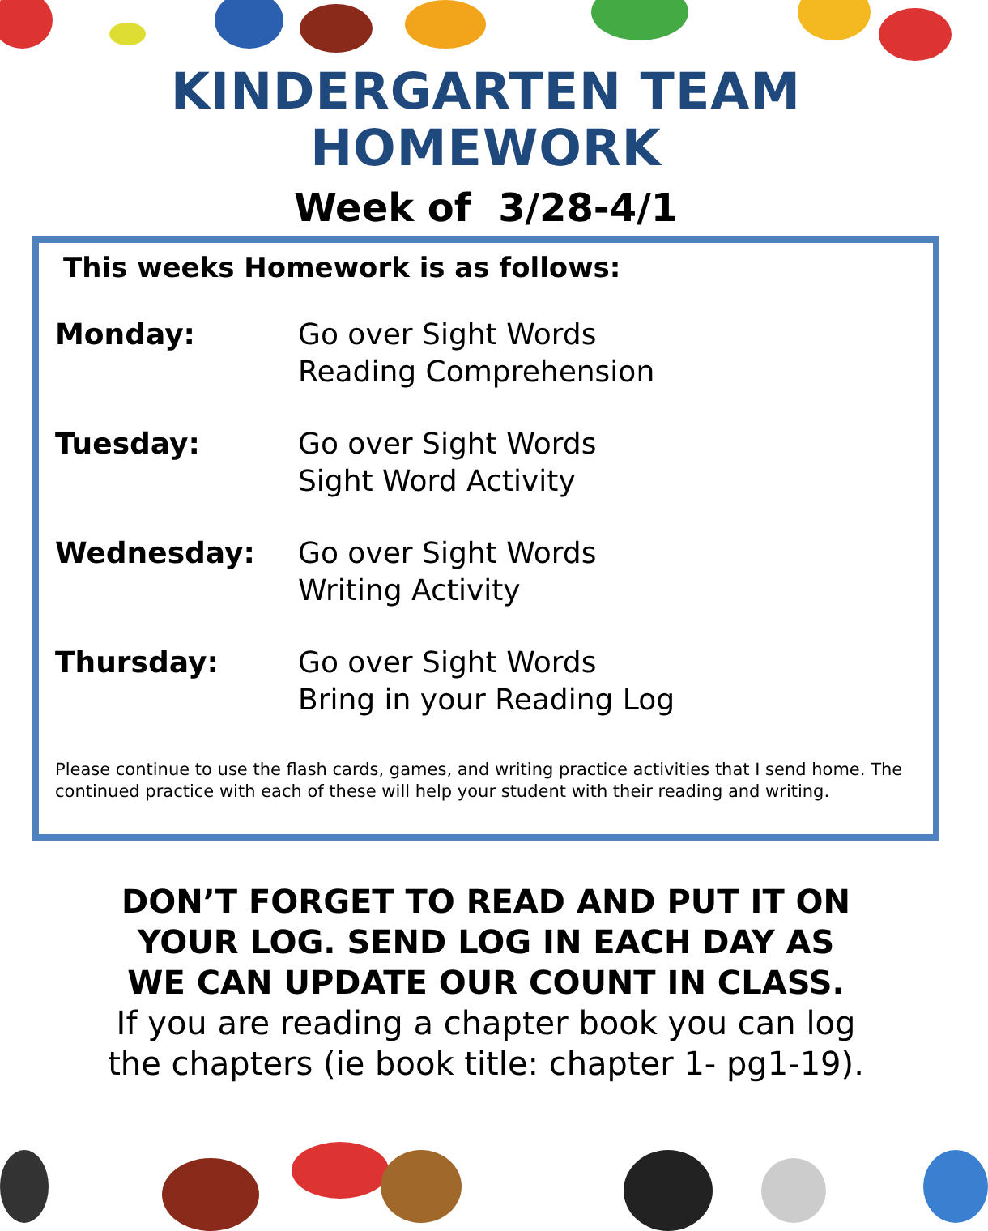KINDERGARTEN TEAM
HOMEWORK
Week of 3/28-4/1
This weeks Homework is as follows:
Monday: Go over Sight Words
Reading Comprehension
Tuesday: Go over Sight Words
Sight Word Activity
Wednesday: Go over Sight Words
Writing Activity
Thursday: Go over Sight Words
Bring in your Reading Log
Please continue to use the flash cards, games, and writing practice activities that I send home. The continued practice with each of these will help your student with their reading and writing.
DON’T FORGET TO READ AND PUT IT ON
YOUR LOG. SEND LOG IN EACH DAY AS
WE CAN UPDATE OUR COUNT IN CLASS.
If you are reading a chapter book you can log
the chapters (ie book title: chapter 1- pg1-19).